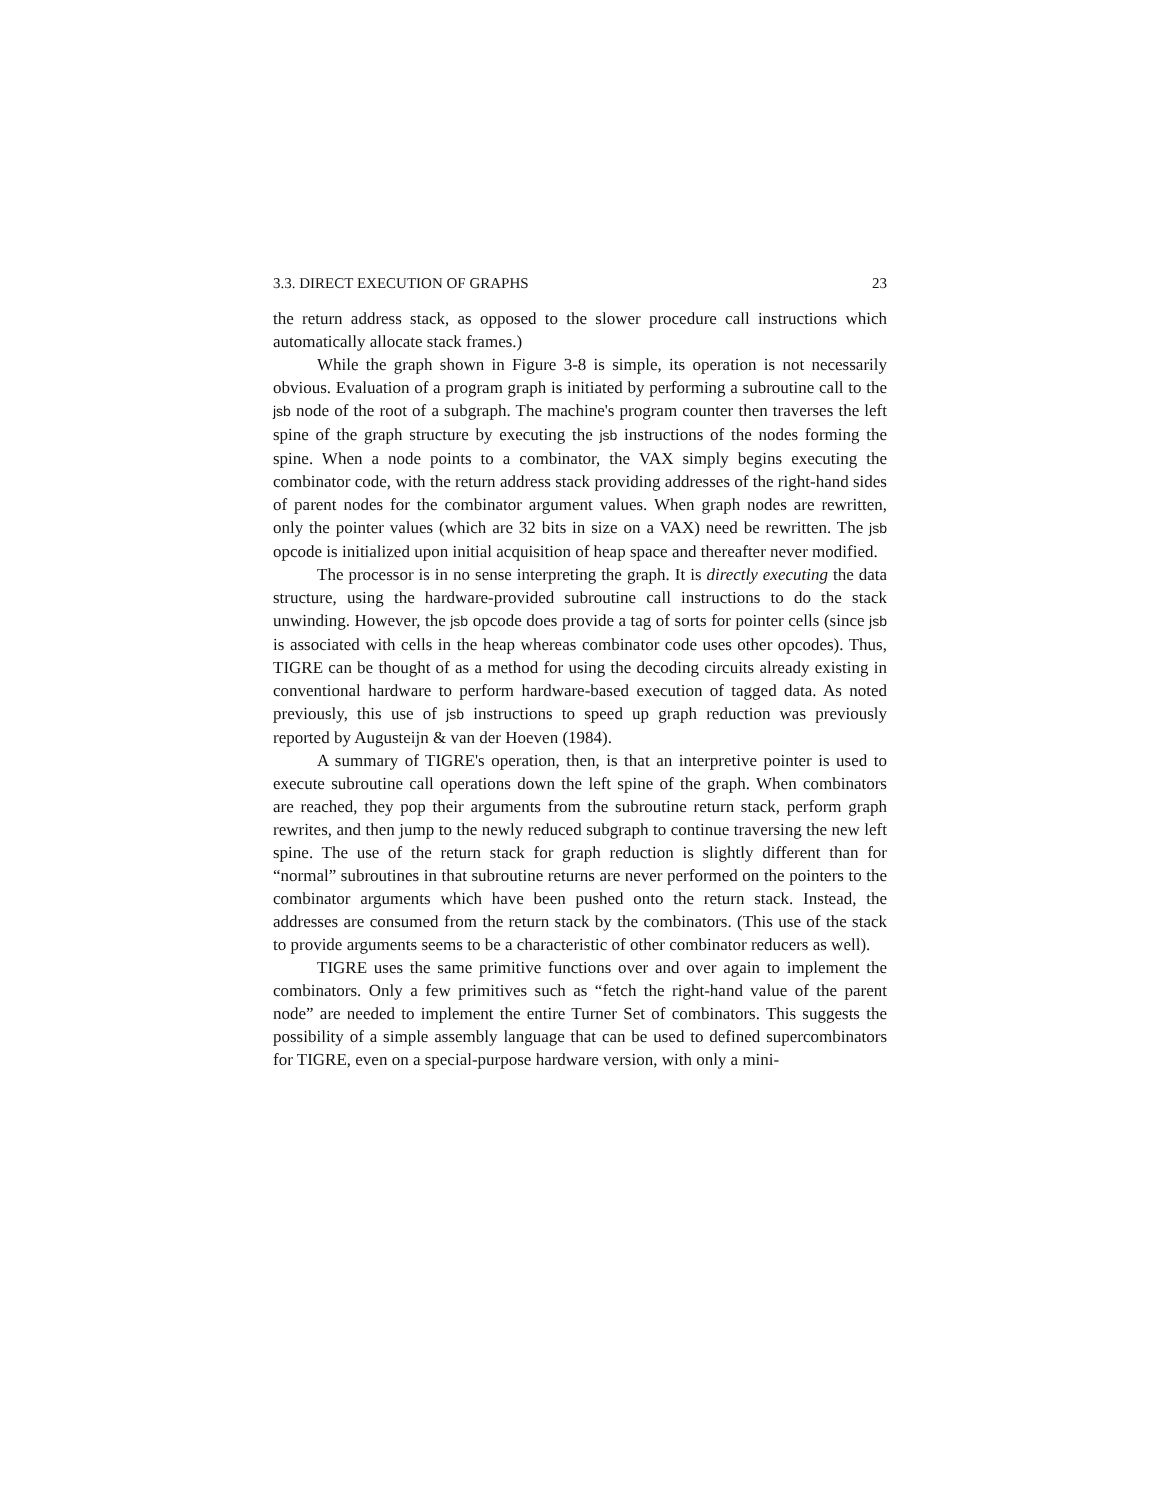3.3. DIRECT EXECUTION OF GRAPHS 23
the return address stack, as opposed to the slower procedure call instructions which automatically allocate stack frames.)
While the graph shown in Figure 3-8 is simple, its operation is not necessarily obvious. Evaluation of a program graph is initiated by performing a subroutine call to the jsb node of the root of a subgraph. The machine's program counter then traverses the left spine of the graph structure by executing the jsb instructions of the nodes forming the spine. When a node points to a combinator, the VAX simply begins executing the combinator code, with the return address stack providing addresses of the right-hand sides of parent nodes for the combinator argument values. When graph nodes are rewritten, only the pointer values (which are 32 bits in size on a VAX) need be rewritten. The jsb opcode is initialized upon initial acquisition of heap space and thereafter never modified.
The processor is in no sense interpreting the graph. It is directly executing the data structure, using the hardware-provided subroutine call instructions to do the stack unwinding. However, the jsb opcode does provide a tag of sorts for pointer cells (since jsb is associated with cells in the heap whereas combinator code uses other opcodes). Thus, TIGRE can be thought of as a method for using the decoding circuits already existing in conventional hardware to perform hardware-based execution of tagged data. As noted previously, this use of jsb instructions to speed up graph reduction was previously reported by Augusteijn & van der Hoeven (1984).
A summary of TIGRE's operation, then, is that an interpretive pointer is used to execute subroutine call operations down the left spine of the graph. When combinators are reached, they pop their arguments from the subroutine return stack, perform graph rewrites, and then jump to the newly reduced subgraph to continue traversing the new left spine. The use of the return stack for graph reduction is slightly different than for “normal” subroutines in that subroutine returns are never performed on the pointers to the combinator arguments which have been pushed onto the return stack. Instead, the addresses are consumed from the return stack by the combinators. (This use of the stack to provide arguments seems to be a characteristic of other combinator reducers as well).
TIGRE uses the same primitive functions over and over again to implement the combinators. Only a few primitives such as “fetch the right-hand value of the parent node” are needed to implement the entire Turner Set of combinators. This suggests the possibility of a simple assembly language that can be used to defined supercombinators for TIGRE, even on a special-purpose hardware version, with only a mini-